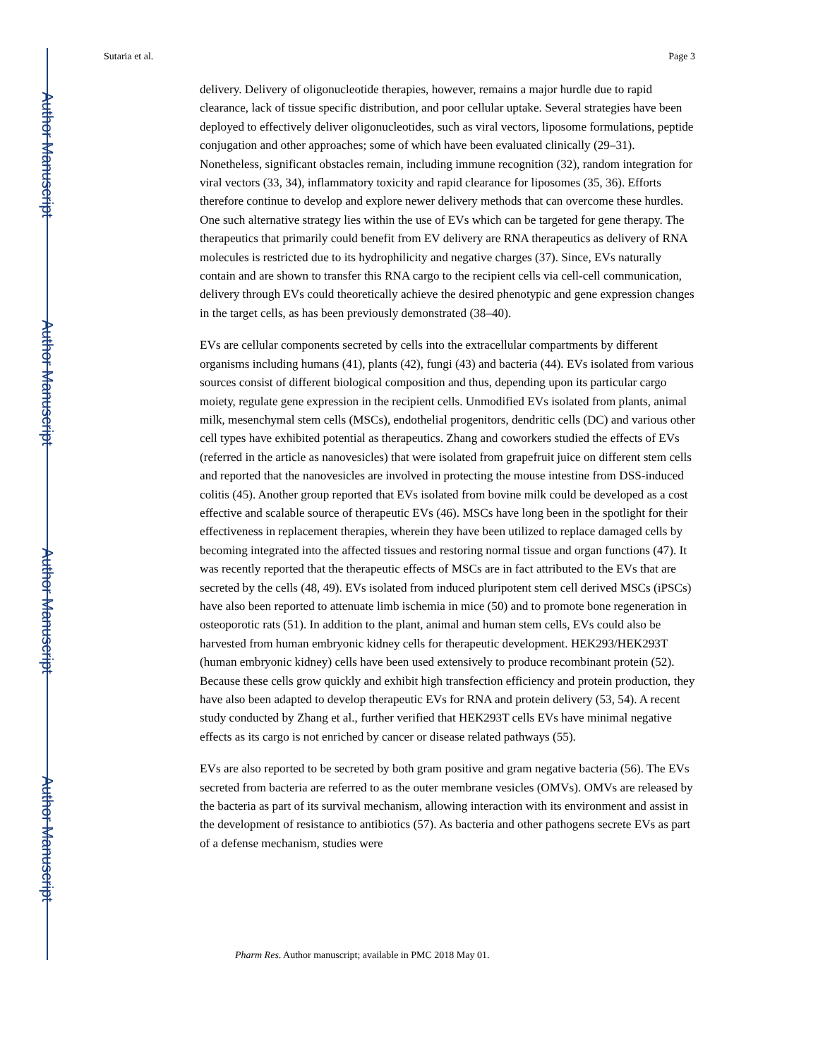Author Manuscript
Author Manuscript
Author Manuscript
Author Manuscript
Sutaria et al. Page 3
delivery. Delivery of oligonucleotide therapies, however, remains a major hurdle due to rapid clearance, lack of tissue specific distribution, and poor cellular uptake. Several strategies have been deployed to effectively deliver oligonucleotides, such as viral vectors, liposome formulations, peptide conjugation and other approaches; some of which have been evaluated clinically (29–31). Nonetheless, significant obstacles remain, including immune recognition (32), random integration for viral vectors (33, 34), inflammatory toxicity and rapid clearance for liposomes (35, 36). Efforts therefore continue to develop and explore newer delivery methods that can overcome these hurdles. One such alternative strategy lies within the use of EVs which can be targeted for gene therapy. The therapeutics that primarily could benefit from EV delivery are RNA therapeutics as delivery of RNA molecules is restricted due to its hydrophilicity and negative charges (37). Since, EVs naturally contain and are shown to transfer this RNA cargo to the recipient cells via cell-cell communication, delivery through EVs could theoretically achieve the desired phenotypic and gene expression changes in the target cells, as has been previously demonstrated (38–40).
EVs are cellular components secreted by cells into the extracellular compartments by different organisms including humans (41), plants (42), fungi (43) and bacteria (44). EVs isolated from various sources consist of different biological composition and thus, depending upon its particular cargo moiety, regulate gene expression in the recipient cells. Unmodified EVs isolated from plants, animal milk, mesenchymal stem cells (MSCs), endothelial progenitors, dendritic cells (DC) and various other cell types have exhibited potential as therapeutics. Zhang and coworkers studied the effects of EVs (referred in the article as nanovesicles) that were isolated from grapefruit juice on different stem cells and reported that the nanovesicles are involved in protecting the mouse intestine from DSS-induced colitis (45). Another group reported that EVs isolated from bovine milk could be developed as a cost effective and scalable source of therapeutic EVs (46). MSCs have long been in the spotlight for their effectiveness in replacement therapies, wherein they have been utilized to replace damaged cells by becoming integrated into the affected tissues and restoring normal tissue and organ functions (47). It was recently reported that the therapeutic effects of MSCs are in fact attributed to the EVs that are secreted by the cells (48, 49). EVs isolated from induced pluripotent stem cell derived MSCs (iPSCs) have also been reported to attenuate limb ischemia in mice (50) and to promote bone regeneration in osteoporotic rats (51). In addition to the plant, animal and human stem cells, EVs could also be harvested from human embryonic kidney cells for therapeutic development. HEK293/HEK293T (human embryonic kidney) cells have been used extensively to produce recombinant protein (52). Because these cells grow quickly and exhibit high transfection efficiency and protein production, they have also been adapted to develop therapeutic EVs for RNA and protein delivery (53, 54). A recent study conducted by Zhang et al., further verified that HEK293T cells EVs have minimal negative effects as its cargo is not enriched by cancer or disease related pathways (55).
EVs are also reported to be secreted by both gram positive and gram negative bacteria (56). The EVs secreted from bacteria are referred to as the outer membrane vesicles (OMVs). OMVs are released by the bacteria as part of its survival mechanism, allowing interaction with its environment and assist in the development of resistance to antibiotics (57). As bacteria and other pathogens secrete EVs as part of a defense mechanism, studies were
Pharm Res. Author manuscript; available in PMC 2018 May 01.